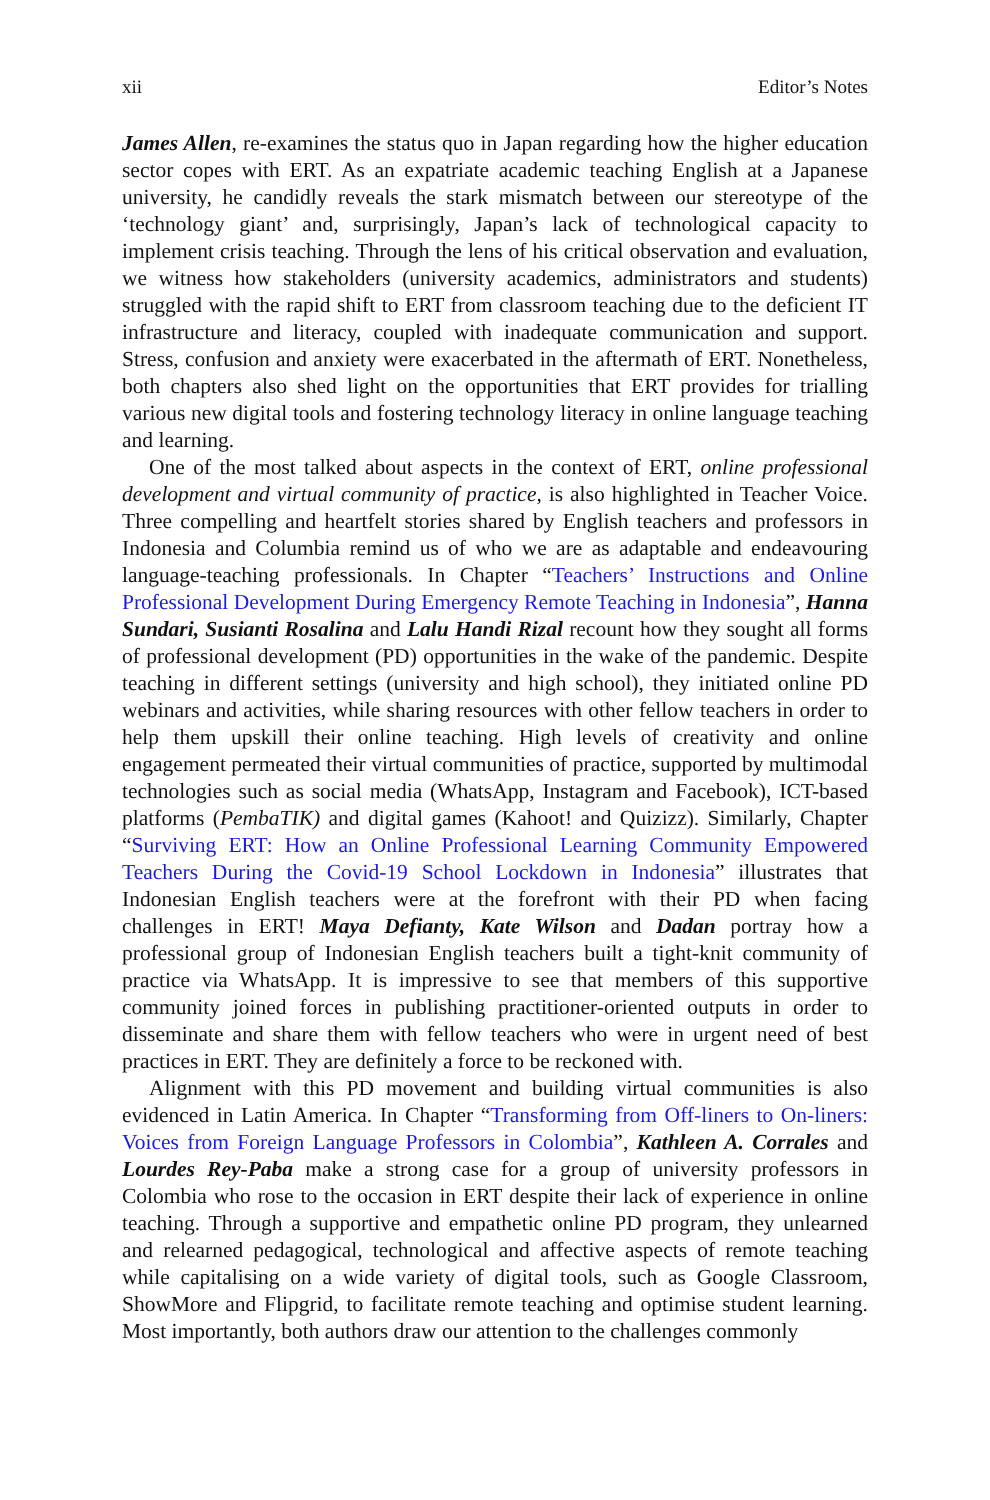xii Editor’s Notes
James Allen, re-examines the status quo in Japan regarding how the higher education sector copes with ERT. As an expatriate academic teaching English at a Japanese university, he candidly reveals the stark mismatch between our stereotype of the ‘technology giant’ and, surprisingly, Japan’s lack of technological capacity to implement crisis teaching. Through the lens of his critical observation and evaluation, we witness how stakeholders (university academics, administrators and students) struggled with the rapid shift to ERT from classroom teaching due to the deficient IT infrastructure and literacy, coupled with inadequate communication and support. Stress, confusion and anxiety were exacerbated in the aftermath of ERT. Nonetheless, both chapters also shed light on the opportunities that ERT provides for trialling various new digital tools and fostering technology literacy in online language teaching and learning.
One of the most talked about aspects in the context of ERT, online professional development and virtual community of practice, is also highlighted in Teacher Voice. Three compelling and heartfelt stories shared by English teachers and professors in Indonesia and Columbia remind us of who we are as adaptable and endeavouring language-teaching professionals. In Chapter “Teachers’ Instructions and Online Professional Development During Emergency Remote Teaching in Indonesia”, Hanna Sundari, Susianti Rosalina and Lalu Handi Rizal recount how they sought all forms of professional development (PD) opportunities in the wake of the pandemic. Despite teaching in different settings (university and high school), they initiated online PD webinars and activities, while sharing resources with other fellow teachers in order to help them upskill their online teaching. High levels of creativity and online engagement permeated their virtual communities of practice, supported by multimodal technologies such as social media (WhatsApp, Instagram and Facebook), ICT-based platforms (PembaTIK) and digital games (Kahoot! and Quizizz). Similarly, Chapter “Surviving ERT: How an Online Professional Learning Community Empowered Teachers During the Covid-19 School Lockdown in Indonesia” illustrates that Indonesian English teachers were at the forefront with their PD when facing challenges in ERT! Maya Defianty, Kate Wilson and Dadan portray how a professional group of Indonesian English teachers built a tight-knit community of practice via WhatsApp. It is impressive to see that members of this supportive community joined forces in publishing practitioner-oriented outputs in order to disseminate and share them with fellow teachers who were in urgent need of best practices in ERT. They are definitely a force to be reckoned with.
Alignment with this PD movement and building virtual communities is also evidenced in Latin America. In Chapter “Transforming from Off-liners to On-liners: Voices from Foreign Language Professors in Colombia”, Kathleen A. Corrales and Lourdes Rey-Paba make a strong case for a group of university professors in Colombia who rose to the occasion in ERT despite their lack of experience in online teaching. Through a supportive and empathetic online PD program, they unlearned and relearned pedagogical, technological and affective aspects of remote teaching while capitalising on a wide variety of digital tools, such as Google Classroom, ShowMore and Flipgrid, to facilitate remote teaching and optimise student learning. Most importantly, both authors draw our attention to the challenges commonly